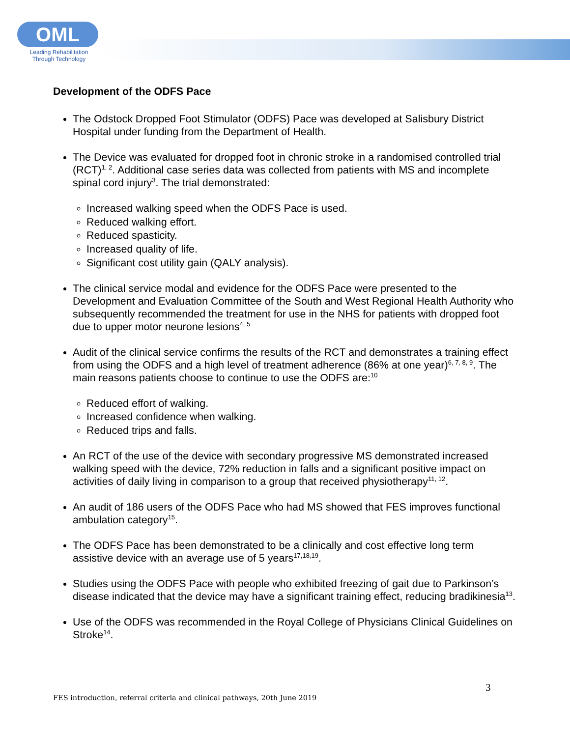OML
Leading Rehabilitation Through Technology
Development of the ODFS Pace
The Odstock Dropped Foot Stimulator (ODFS) Pace was developed at Salisbury District Hospital under funding from the Department of Health.
The Device was evaluated for dropped foot in chronic stroke in a randomised controlled trial (RCT)<sup>1, 2</sup>. Additional case series data was collected from patients with MS and incomplete spinal cord injury<sup>3</sup>. The trial demonstrated:
Increased walking speed when the ODFS Pace is used.
Reduced walking effort.
Reduced spasticity.
Increased quality of life.
Significant cost utility gain (QALY analysis).
The clinical service modal and evidence for the ODFS Pace were presented to the Development and Evaluation Committee of the South and West Regional Health Authority who subsequently recommended the treatment for use in the NHS for patients with dropped foot due to upper motor neurone lesions<sup>4, 5</sup>
Audit of the clinical service confirms the results of the RCT and demonstrates a training effect from using the ODFS and a high level of treatment adherence (86% at one year)<sup>6, 7, 8, 9</sup>. The main reasons patients choose to continue to use the ODFS are:<sup>10</sup>
Reduced effort of walking.
Increased confidence when walking.
Reduced trips and falls.
An RCT of the use of the device with secondary progressive MS demonstrated increased walking speed with the device, 72% reduction in falls and a significant positive impact on activities of daily living in comparison to a group that received physiotherapy<sup>11, 12</sup>.
An audit of 186 users of the ODFS Pace who had MS showed that FES improves functional ambulation category<sup>15</sup>.
The ODFS Pace has been demonstrated to be a clinically and cost effective long term assistive device with an average use of 5 years<sup>17,18,19</sup>.
Studies using the ODFS Pace with people who exhibited freezing of gait due to Parkinson’s disease indicated that the device may have a significant training effect, reducing bradikinesia<sup>13</sup>.
Use of the ODFS was recommended in the Royal College of Physicians Clinical Guidelines on Stroke<sup>14</sup>.
3
FES introduction, referral criteria and clinical pathways, 20th June 2019